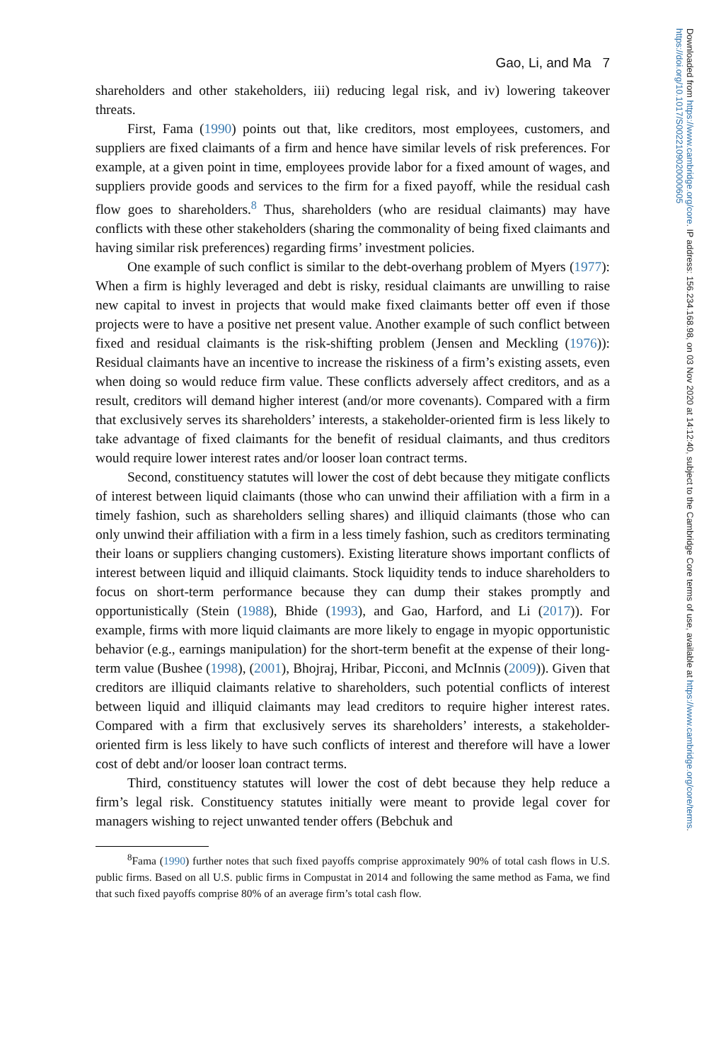Downloaded from https://www.cambridge.org/core. IP address: 156.234.168.98, on 03 Nov 2020 at 14:12:40, subject to the Cambridge Core terms of use, available at https://www.cambridge.org/core/terms. https://doi.org/10.1017/S0022109020000605
Gao, Li, and Ma 7
shareholders and other stakeholders, iii) reducing legal risk, and iv) lowering takeover threats.
First, Fama (1990) points out that, like creditors, most employees, customers, and suppliers are fixed claimants of a firm and hence have similar levels of risk preferences. For example, at a given point in time, employees provide labor for a fixed amount of wages, and suppliers provide goods and services to the firm for a fixed payoff, while the residual cash flow goes to shareholders.<sup>8</sup> Thus, shareholders (who are residual claimants) may have conflicts with these other stakeholders (sharing the commonality of being fixed claimants and having similar risk preferences) regarding firms’ investment policies.
One example of such conflict is similar to the debt-overhang problem of Myers (1977): When a firm is highly leveraged and debt is risky, residual claimants are unwilling to raise new capital to invest in projects that would make fixed claimants better off even if those projects were to have a positive net present value. Another example of such conflict between fixed and residual claimants is the risk-shifting problem (Jensen and Meckling (1976)): Residual claimants have an incentive to increase the riskiness of a firm’s existing assets, even when doing so would reduce firm value. These conflicts adversely affect creditors, and as a result, creditors will demand higher interest (and/or more covenants). Compared with a firm that exclusively serves its shareholders’ interests, a stakeholder-oriented firm is less likely to take advantage of fixed claimants for the benefit of residual claimants, and thus creditors would require lower interest rates and/or looser loan contract terms.
Second, constituency statutes will lower the cost of debt because they mitigate conflicts of interest between liquid claimants (those who can unwind their affiliation with a firm in a timely fashion, such as shareholders selling shares) and illiquid claimants (those who can only unwind their affiliation with a firm in a less timely fashion, such as creditors terminating their loans or suppliers changing customers). Existing literature shows important conflicts of interest between liquid and illiquid claimants. Stock liquidity tends to induce shareholders to focus on short-term performance because they can dump their stakes promptly and opportunistically (Stein (1988), Bhide (1993), and Gao, Harford, and Li (2017)). For example, firms with more liquid claimants are more likely to engage in myopic opportunistic behavior (e.g., earnings manipulation) for the short-term benefit at the expense of their long-term value (Bushee (1998), (2001), Bhojraj, Hribar, Picconi, and McInnis (2009)). Given that creditors are illiquid claimants relative to shareholders, such potential conflicts of interest between liquid and illiquid claimants may lead creditors to require higher interest rates. Compared with a firm that exclusively serves its shareholders’ interests, a stakeholder-oriented firm is less likely to have such conflicts of interest and therefore will have a lower cost of debt and/or looser loan contract terms.
Third, constituency statutes will lower the cost of debt because they help reduce a firm’s legal risk. Constituency statutes initially were meant to provide legal cover for managers wishing to reject unwanted tender offers (Bebchuk and
<sup>8</sup> Fama (1990) further notes that such fixed payoffs comprise approximately 90% of total cash flows in U.S. public firms. Based on all U.S. public firms in Compustat in 2014 and following the same method as Fama, we find that such fixed payoffs comprise 80% of an average firm’s total cash flow.